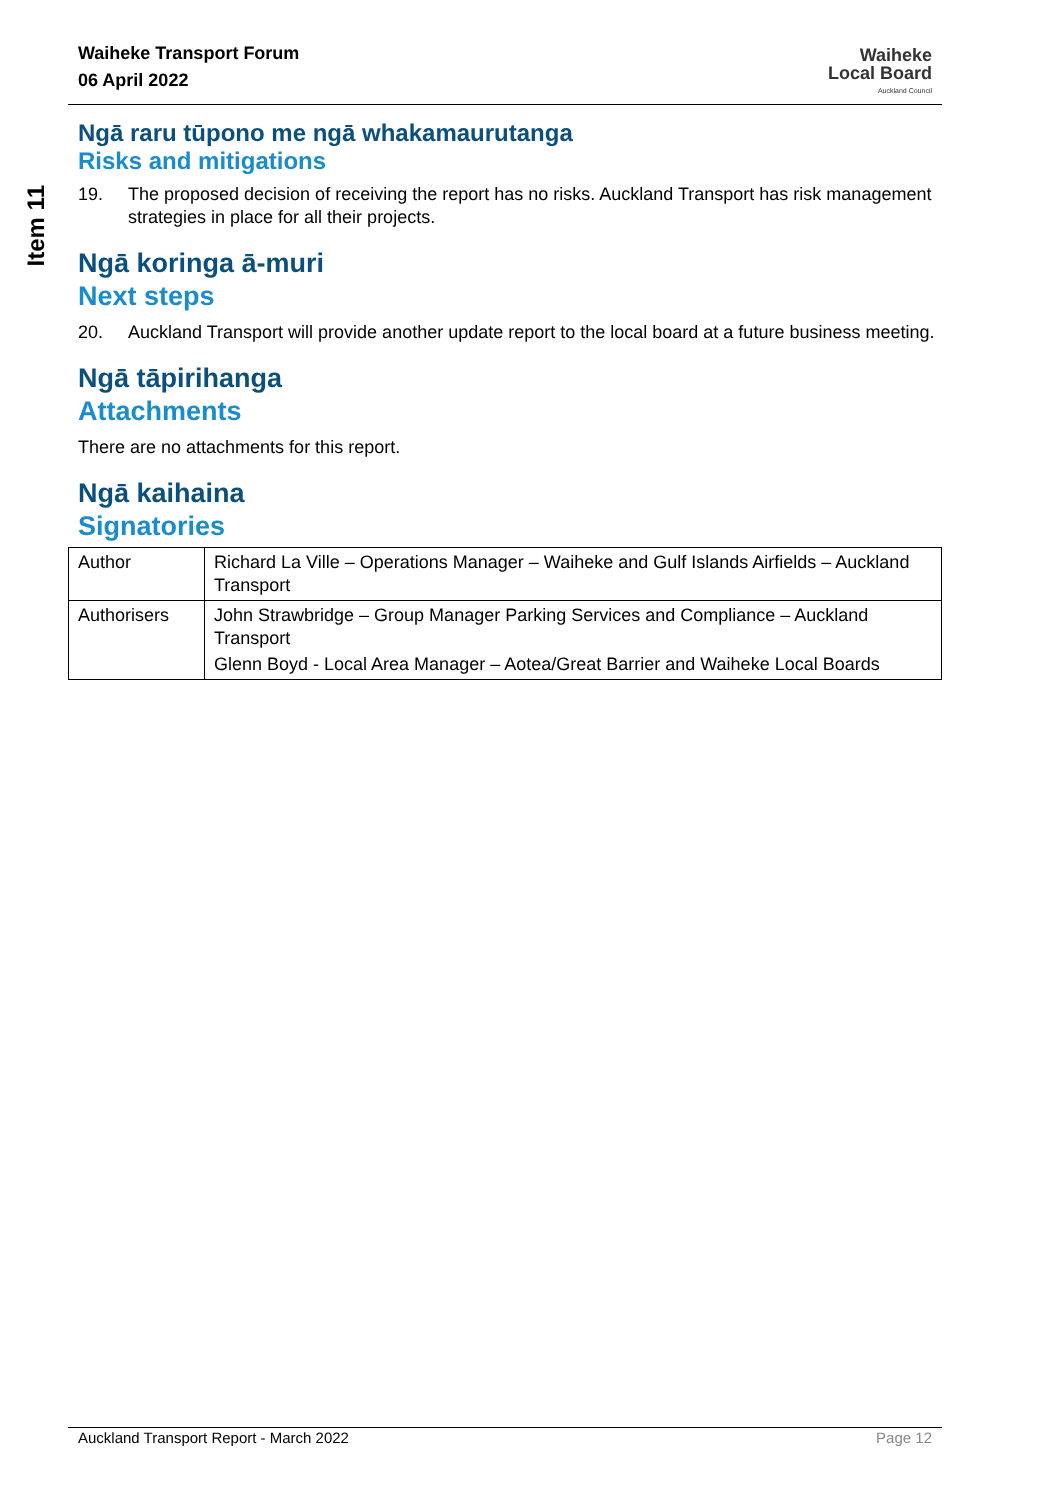Item 11
Waiheke Transport Forum
06 April 2022
Waiheke
Local Board
Auckland Council
Ngā raru tūpono me ngā whakamaurutanga
Risks and mitigations
19. The proposed decision of receiving the report has no risks. Auckland Transport has risk management strategies in place for all their projects.
Ngā koringa ā-muri
Next steps
20. Auckland Transport will provide another update report to the local board at a future business meeting.
Ngā tāpirihanga
Attachments
There are no attachments for this report.
Ngā kaihaina
Signatories
| Author | Richard La Ville – Operations Manager – Waiheke and Gulf Islands Airfields – Auckland Transport |
| Authorisers | John Strawbridge – Group Manager Parking Services and Compliance – Auckland Transport Glenn Boyd - Local Area Manager – Aotea/Great Barrier and Waiheke Local Boards |
Auckland Transport Report - March 2022 Page 12